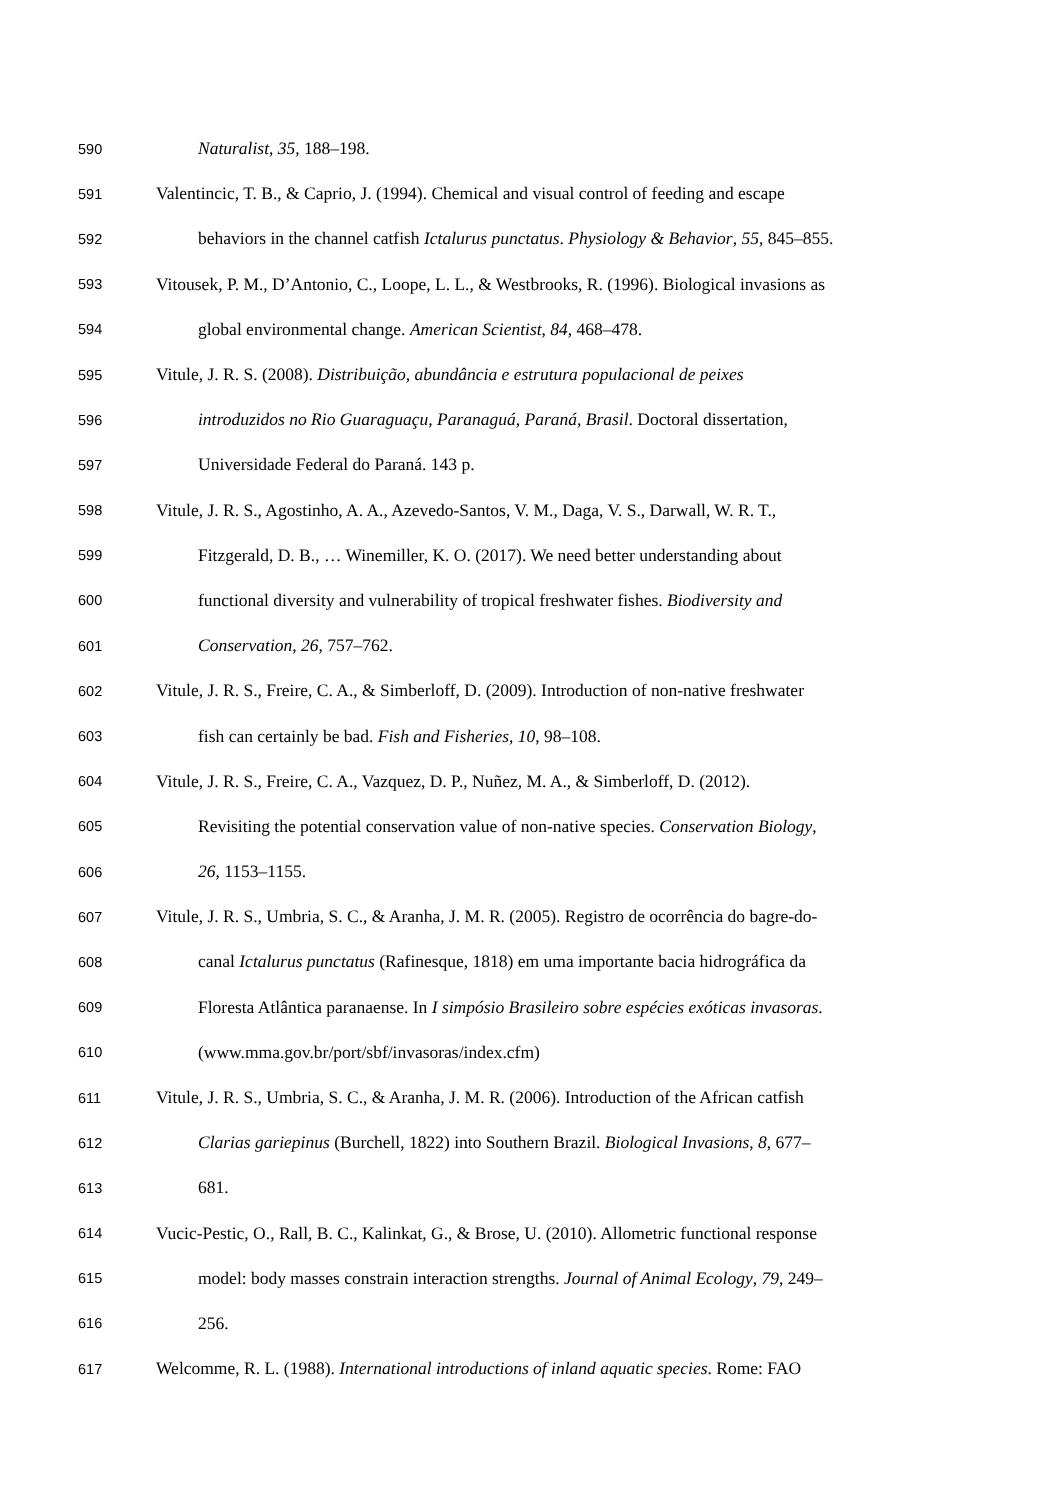590 Naturalist, 35, 188–198.
591 Valentincic, T. B., & Caprio, J. (1994). Chemical and visual control of feeding and escape
592 behaviors in the channel catfish Ictalurus punctatus. Physiology & Behavior, 55, 845–855.
593 Vitousek, P. M., D’Antonio, C., Loope, L. L., & Westbrooks, R. (1996). Biological invasions as
594 global environmental change. American Scientist, 84, 468–478.
595 Vitule, J. R. S. (2008). Distribuição, abundância e estrutura populacional de peixes
596 introduzidos no Rio Guaraguaçu, Paranaguá, Paraná, Brasil. Doctoral dissertation,
597 Universidade Federal do Paraná. 143 p.
598 Vitule, J. R. S., Agostinho, A. A., Azevedo-Santos, V. M., Daga, V. S., Darwall, W. R. T.,
599 Fitzgerald, D. B., … Winemiller, K. O. (2017). We need better understanding about
600 functional diversity and vulnerability of tropical freshwater fishes. Biodiversity and
601 Conservation, 26, 757–762.
602 Vitule, J. R. S., Freire, C. A., & Simberloff, D. (2009). Introduction of non-native freshwater
603 fish can certainly be bad. Fish and Fisheries, 10, 98–108.
604 Vitule, J. R. S., Freire, C. A., Vazquez, D. P., Nuñez, M. A., & Simberloff, D. (2012).
605 Revisiting the potential conservation value of non-native species. Conservation Biology,
606 26, 1153–1155.
607 Vitule, J. R. S., Umbria, S. C., & Aranha, J. M. R. (2005). Registro de ocorrência do bagre-do-
608 canal Ictalurus punctatus (Rafinesque, 1818) em uma importante bacia hidrográfica da
609 Floresta Atlântica paranaense. In I simpósio Brasileiro sobre espécies exóticas invasoras.
610 (www.mma.gov.br/port/sbf/invasoras/index.cfm)
611 Vitule, J. R. S., Umbria, S. C., & Aranha, J. M. R. (2006). Introduction of the African catfish
612 Clarias gariepinus (Burchell, 1822) into Southern Brazil. Biological Invasions, 8, 677–
613 681.
614 Vucic-Pestic, O., Rall, B. C., Kalinkat, G., & Brose, U. (2010). Allometric functional response
615 model: body masses constrain interaction strengths. Journal of Animal Ecology, 79, 249–
616 256.
617 Welcomme, R. L. (1988). International introductions of inland aquatic species. Rome: FAO